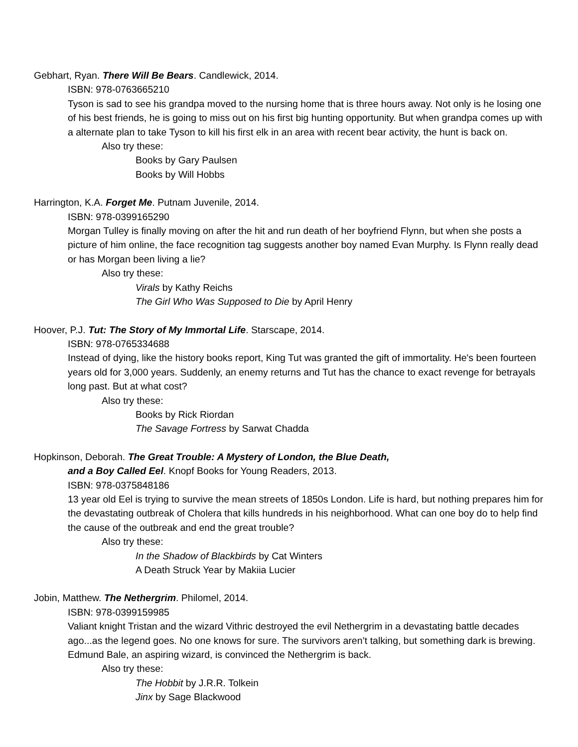Gebhart, Ryan. There Will Be Bears. Candlewick, 2014.
ISBN: 978-0763665210
Tyson is sad to see his grandpa moved to the nursing home that is three hours away. Not only is he losing one of his best friends, he is going to miss out on his first big hunting opportunity. But when grandpa comes up with a alternate plan to take Tyson to kill his first elk in an area with recent bear activity, the hunt is back on.
Also try these:
Books by Gary Paulsen
Books by Will Hobbs
Harrington, K.A. Forget Me. Putnam Juvenile, 2014.
ISBN: 978-0399165290
Morgan Tulley is finally moving on after the hit and run death of her boyfriend Flynn, but when she posts a picture of him online, the face recognition tag suggests another boy named Evan Murphy. Is Flynn really dead or has Morgan been living a lie?
Also try these:
Virals by Kathy Reichs
The Girl Who Was Supposed to Die by April Henry
Hoover, P.J. Tut: The Story of My Immortal Life. Starscape, 2014.
ISBN: 978-0765334688
Instead of dying, like the history books report, King Tut was granted the gift of immortality. He's been fourteen years old for 3,000 years. Suddenly, an enemy returns and Tut has the chance to exact revenge for betrayals long past. But at what cost?
Also try these:
Books by Rick Riordan
The Savage Fortress by Sarwat Chadda
Hopkinson, Deborah. The Great Trouble: A Mystery of London, the Blue Death,
and a Boy Called Eel. Knopf Books for Young Readers, 2013.
ISBN: 978-0375848186
13 year old Eel is trying to survive the mean streets of 1850s London. Life is hard, but nothing prepares him for the devastating outbreak of Cholera that kills hundreds in his neighborhood. What can one boy do to help find the cause of the outbreak and end the great trouble?
Also try these:
In the Shadow of Blackbirds by Cat Winters
A Death Struck Year by Makiia Lucier
Jobin, Matthew. The Nethergrim. Philomel, 2014.
ISBN: 978-0399159985
Valiant knight Tristan and the wizard Vithric destroyed the evil Nethergrim in a devastating battle decades ago...as the legend goes. No one knows for sure. The survivors aren’t talking, but something dark is brewing. Edmund Bale, an aspiring wizard, is convinced the Nethergrim is back.
Also try these:
The Hobbit by J.R.R. Tolkein
Jinx by Sage Blackwood